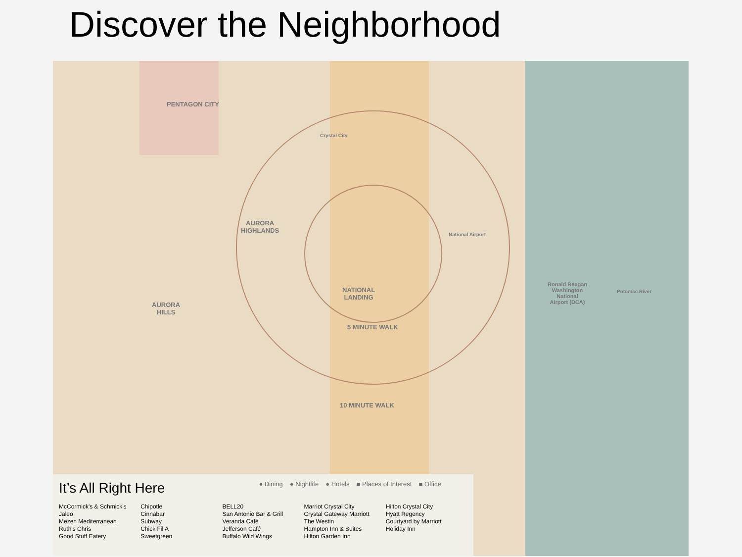Discover the Neighborhood
PENTAGON CITY
AURORA
HIGHLANDS
AURORA
HILLS
NATIONAL
LANDING
Crystal City
National Airport
Ronald Reagan
Washington
National
Airport (DCA)
5 MINUTE WALK
10 MINUTE WALK
Potomac River
It’s All Right Here
● Dining ● Nightlife ● Hotels ■ Places of Interest ■ Office
McCormick's & Schmick's
Jaleo
Mezeh Mediterranean
Ruth's Chris
Good Stuff Eatery
Chipotle
Cinnabar
Subway
Chick Fil A
Sweetgreen
BELL20
San Antonio Bar & Grill
Veranda Café
Jefferson Café
Buffalo Wild Wings
Marriot Crystal City
Crystal Gateway Marriott
The Westin
Hampton Inn & Suites
Hilton Garden Inn
Hilton Crystal City
Hyatt Regency
Courtyard by Marriott
Holiday Inn